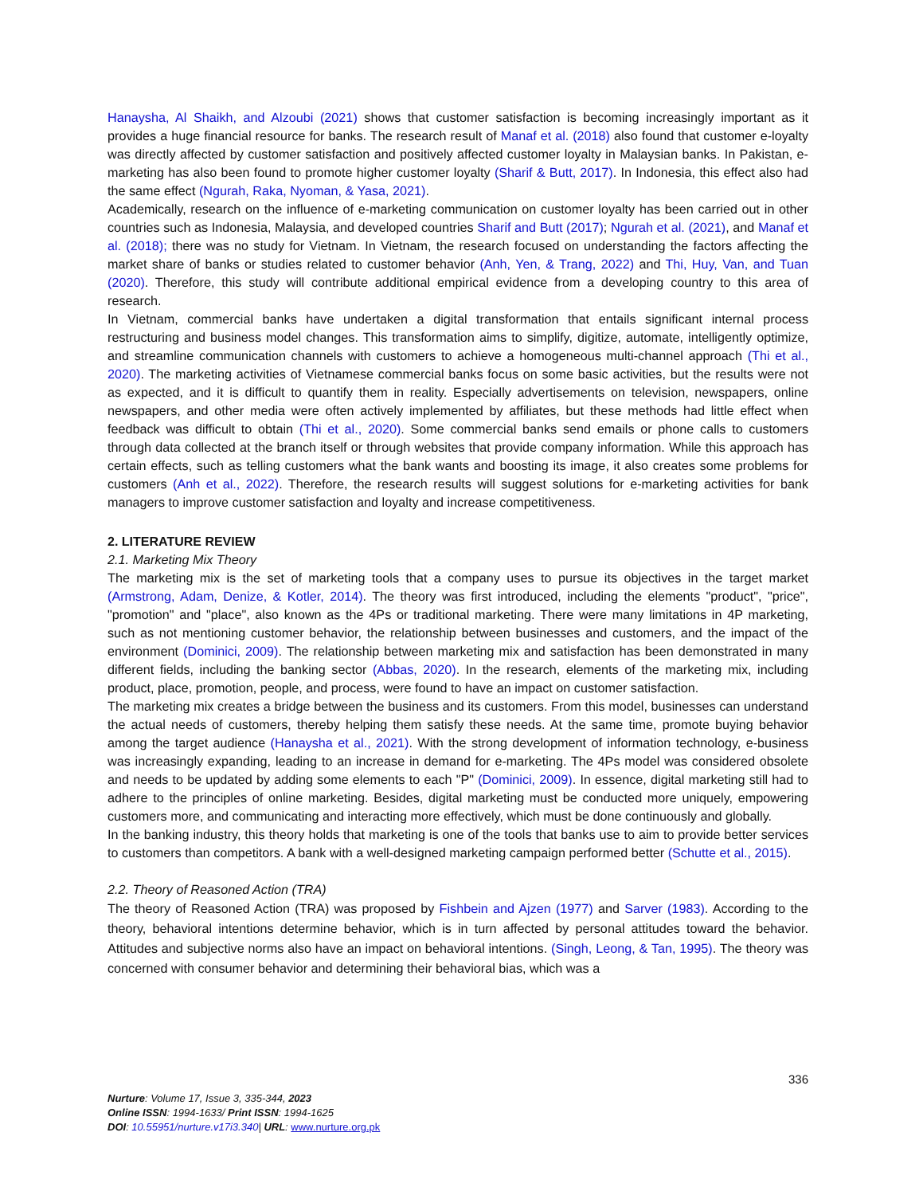Hanaysha, Al Shaikh, and Alzoubi (2021) shows that customer satisfaction is becoming increasingly important as it provides a huge financial resource for banks. The research result of Manaf et al. (2018) also found that customer e-loyalty was directly affected by customer satisfaction and positively affected customer loyalty in Malaysian banks. In Pakistan, e-marketing has also been found to promote higher customer loyalty (Sharif & Butt, 2017). In Indonesia, this effect also had the same effect (Ngurah, Raka, Nyoman, & Yasa, 2021).
Academically, research on the influence of e-marketing communication on customer loyalty has been carried out in other countries such as Indonesia, Malaysia, and developed countries Sharif and Butt (2017); Ngurah et al. (2021), and Manaf et al. (2018); there was no study for Vietnam. In Vietnam, the research focused on understanding the factors affecting the market share of banks or studies related to customer behavior (Anh, Yen, & Trang, 2022) and Thi, Huy, Van, and Tuan (2020). Therefore, this study will contribute additional empirical evidence from a developing country to this area of research.
In Vietnam, commercial banks have undertaken a digital transformation that entails significant internal process restructuring and business model changes. This transformation aims to simplify, digitize, automate, intelligently optimize, and streamline communication channels with customers to achieve a homogeneous multi-channel approach (Thi et al., 2020). The marketing activities of Vietnamese commercial banks focus on some basic activities, but the results were not as expected, and it is difficult to quantify them in reality. Especially advertisements on television, newspapers, online newspapers, and other media were often actively implemented by affiliates, but these methods had little effect when feedback was difficult to obtain (Thi et al., 2020). Some commercial banks send emails or phone calls to customers through data collected at the branch itself or through websites that provide company information. While this approach has certain effects, such as telling customers what the bank wants and boosting its image, it also creates some problems for customers (Anh et al., 2022). Therefore, the research results will suggest solutions for e-marketing activities for bank managers to improve customer satisfaction and loyalty and increase competitiveness.
2. LITERATURE REVIEW
2.1. Marketing Mix Theory
The marketing mix is the set of marketing tools that a company uses to pursue its objectives in the target market (Armstrong, Adam, Denize, & Kotler, 2014). The theory was first introduced, including the elements "product", "price", "promotion" and "place", also known as the 4Ps or traditional marketing. There were many limitations in 4P marketing, such as not mentioning customer behavior, the relationship between businesses and customers, and the impact of the environment (Dominici, 2009). The relationship between marketing mix and satisfaction has been demonstrated in many different fields, including the banking sector (Abbas, 2020). In the research, elements of the marketing mix, including product, place, promotion, people, and process, were found to have an impact on customer satisfaction.
The marketing mix creates a bridge between the business and its customers. From this model, businesses can understand the actual needs of customers, thereby helping them satisfy these needs. At the same time, promote buying behavior among the target audience (Hanaysha et al., 2021). With the strong development of information technology, e-business was increasingly expanding, leading to an increase in demand for e-marketing. The 4Ps model was considered obsolete and needs to be updated by adding some elements to each "P" (Dominici, 2009). In essence, digital marketing still had to adhere to the principles of online marketing. Besides, digital marketing must be conducted more uniquely, empowering customers more, and communicating and interacting more effectively, which must be done continuously and globally.
In the banking industry, this theory holds that marketing is one of the tools that banks use to aim to provide better services to customers than competitors. A bank with a well-designed marketing campaign performed better (Schutte et al., 2015).
2.2. Theory of Reasoned Action (TRA)
The theory of Reasoned Action (TRA) was proposed by Fishbein and Ajzen (1977) and Sarver (1983). According to the theory, behavioral intentions determine behavior, which is in turn affected by personal attitudes toward the behavior. Attitudes and subjective norms also have an impact on behavioral intentions. (Singh, Leong, & Tan, 1995). The theory was concerned with consumer behavior and determining their behavioral bias, which was a
336
Nurture: Volume 17, Issue 3, 335-344, 2023
Online ISSN: 1994-1633/ Print ISSN: 1994-1625
DOI: 10.55951/nurture.v17i3.340| URL: www.nurture.org.pk